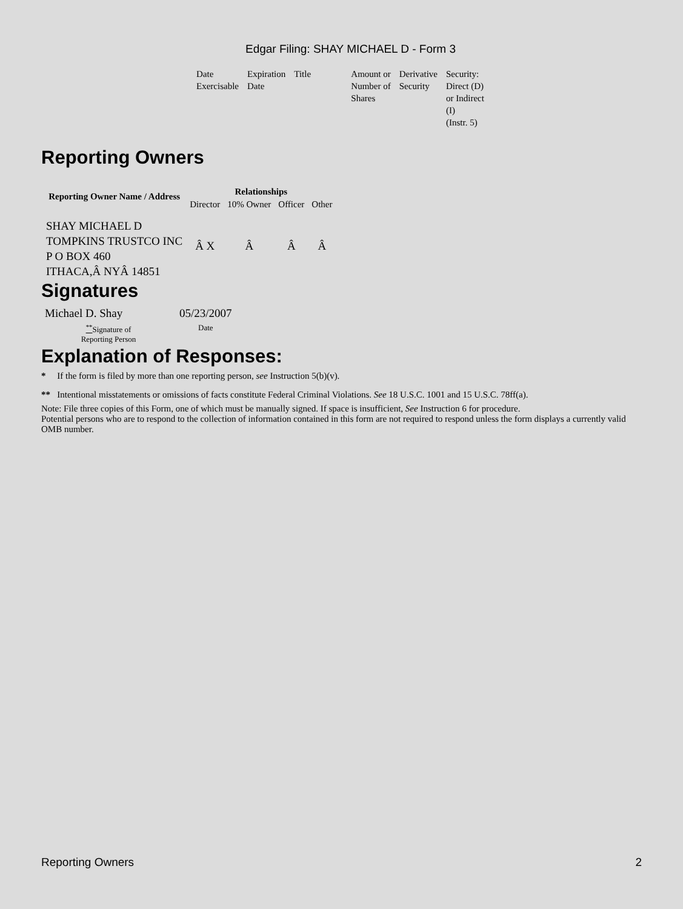Edgar Filing: SHAY MICHAEL D - Form 3
| Date Exercisable | Expiration Date | Title | Amount or Number of Shares | Derivative Security | Security: Direct (D) or Indirect (I) (Instr. 5) |
Reporting Owners
| Reporting Owner Name / Address | Relationships | | | |
| --- | --- | --- | --- | --- |
| | Director | 10% Owner | Officer | Other |
| SHAY MICHAEL D TOMPKINS TRUSTCO INC P O BOX 460 ITHACA,Â NYÂ 14851 | Â X | Â | Â | Â |
Signatures
| Michael D. Shay | 05/23/2007 |
| <sup>**</sup> Signature of Reporting Person | Date |
Explanation of Responses:
* If the form is filed by more than one reporting person, see Instruction 5(b)(v).
** Intentional misstatements or omissions of facts constitute Federal Criminal Violations. See 18 U.S.C. 1001 and 15 U.S.C. 78ff(a).
Note: File three copies of this Form, one of which must be manually signed. If space is insufficient, See Instruction 6 for procedure.
Potential persons who are to respond to the collection of information contained in this form are not required to respond unless the form displays a currently valid OMB number.
Reporting Owners 2